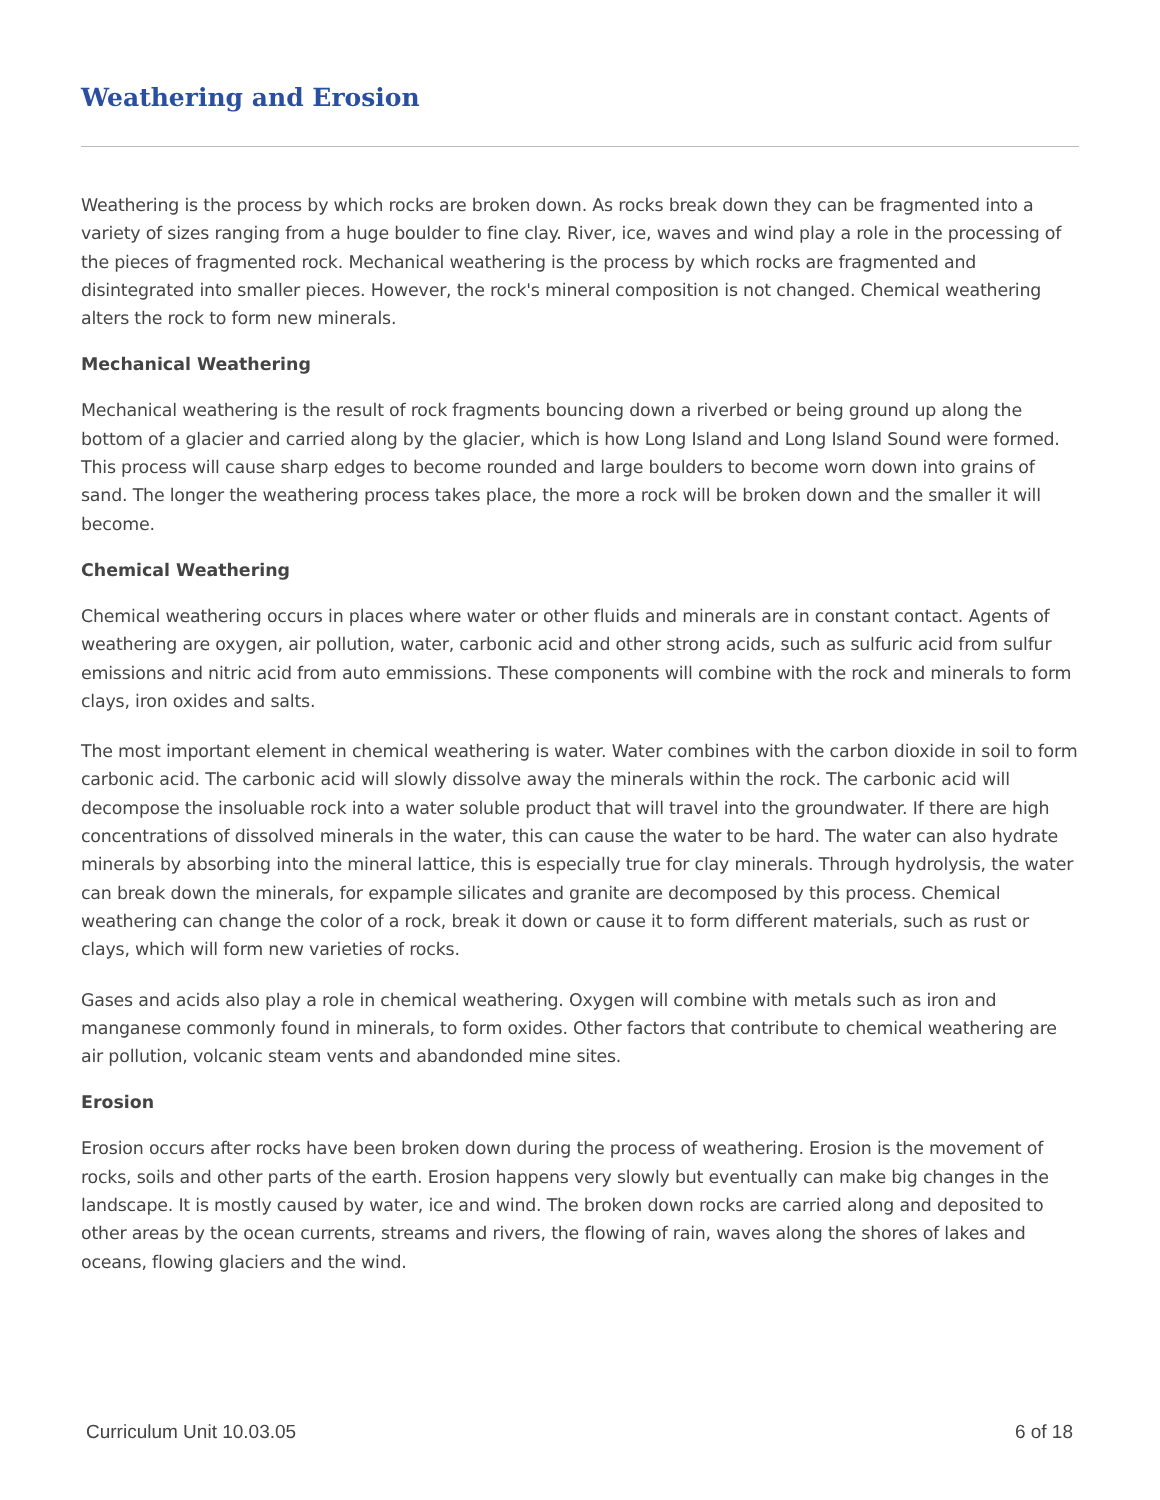Weathering and Erosion
Weathering is the process by which rocks are broken down. As rocks break down they can be fragmented into a variety of sizes ranging from a huge boulder to fine clay. River, ice, waves and wind play a role in the processing of the pieces of fragmented rock. Mechanical weathering is the process by which rocks are fragmented and disintegrated into smaller pieces. However, the rock's mineral composition is not changed. Chemical weathering alters the rock to form new minerals.
Mechanical Weathering
Mechanical weathering is the result of rock fragments bouncing down a riverbed or being ground up along the bottom of a glacier and carried along by the glacier, which is how Long Island and Long Island Sound were formed. This process will cause sharp edges to become rounded and large boulders to become worn down into grains of sand. The longer the weathering process takes place, the more a rock will be broken down and the smaller it will become.
Chemical Weathering
Chemical weathering occurs in places where water or other fluids and minerals are in constant contact. Agents of weathering are oxygen, air pollution, water, carbonic acid and other strong acids, such as sulfuric acid from sulfur emissions and nitric acid from auto emmissions. These components will combine with the rock and minerals to form clays, iron oxides and salts.
The most important element in chemical weathering is water. Water combines with the carbon dioxide in soil to form carbonic acid. The carbonic acid will slowly dissolve away the minerals within the rock. The carbonic acid will decompose the insoluable rock into a water soluble product that will travel into the groundwater. If there are high concentrations of dissolved minerals in the water, this can cause the water to be hard. The water can also hydrate minerals by absorbing into the mineral lattice, this is especially true for clay minerals. Through hydrolysis, the water can break down the minerals, for expample silicates and granite are decomposed by this process. Chemical weathering can change the color of a rock, break it down or cause it to form different materials, such as rust or clays, which will form new varieties of rocks.
Gases and acids also play a role in chemical weathering. Oxygen will combine with metals such as iron and manganese commonly found in minerals, to form oxides. Other factors that contribute to chemical weathering are air pollution, volcanic steam vents and abandonded mine sites.
Erosion
Erosion occurs after rocks have been broken down during the process of weathering. Erosion is the movement of rocks, soils and other parts of the earth. Erosion happens very slowly but eventually can make big changes in the landscape. It is mostly caused by water, ice and wind. The broken down rocks are carried along and deposited to other areas by the ocean currents, streams and rivers, the flowing of rain, waves along the shores of lakes and oceans, flowing glaciers and the wind.
Curriculum Unit 10.03.05 6 of 18